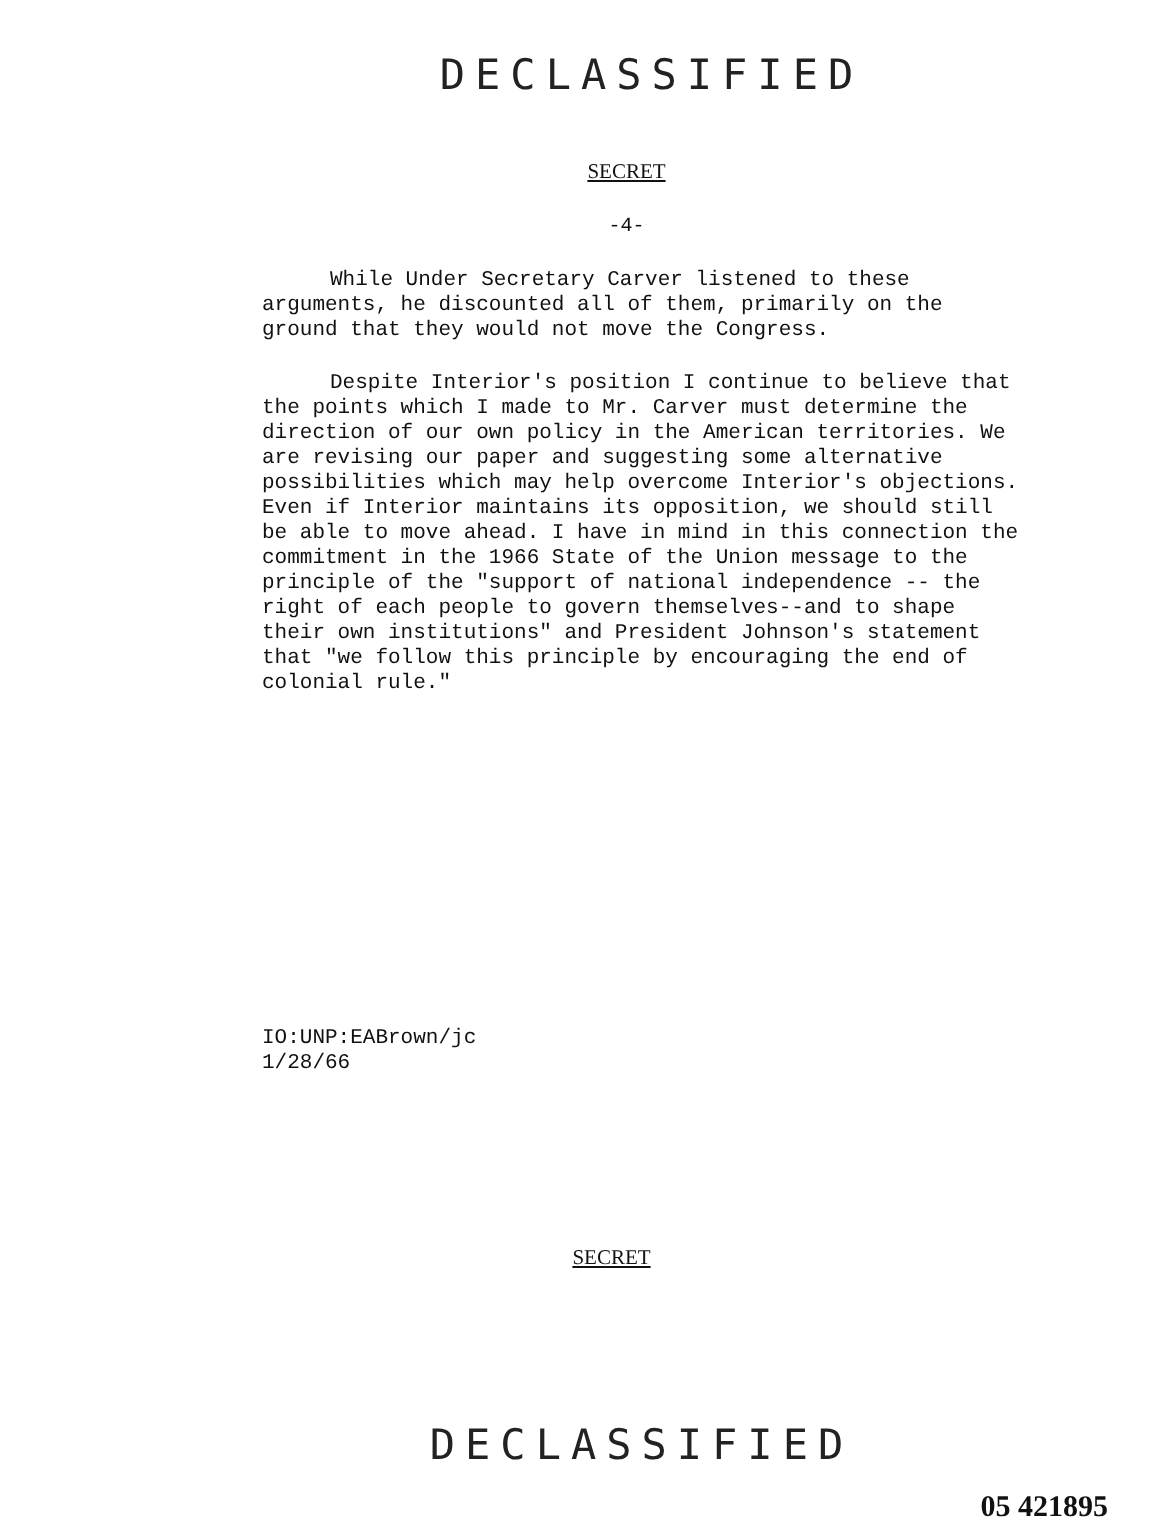DECLASSIFIED
SECRET
-4-
While Under Secretary Carver listened to these arguments, he discounted all of them, primarily on the ground that they would not move the Congress.
Despite Interior's position I continue to believe that the points which I made to Mr. Carver must determine the direction of our own policy in the American territories. We are revising our paper and suggesting some alternative possibilities which may help overcome Interior's objections. Even if Interior maintains its opposition, we should still be able to move ahead. I have in mind in this connection the commitment in the 1966 State of the Union message to the principle of the "support of national independence -- the right of each people to govern themselves--and to shape their own institutions" and President Johnson's statement that "we follow this principle by encouraging the end of colonial rule."
IO:UNP:EABrown/jc
1/28/66
SECRET
DECLASSIFIED
05 421895